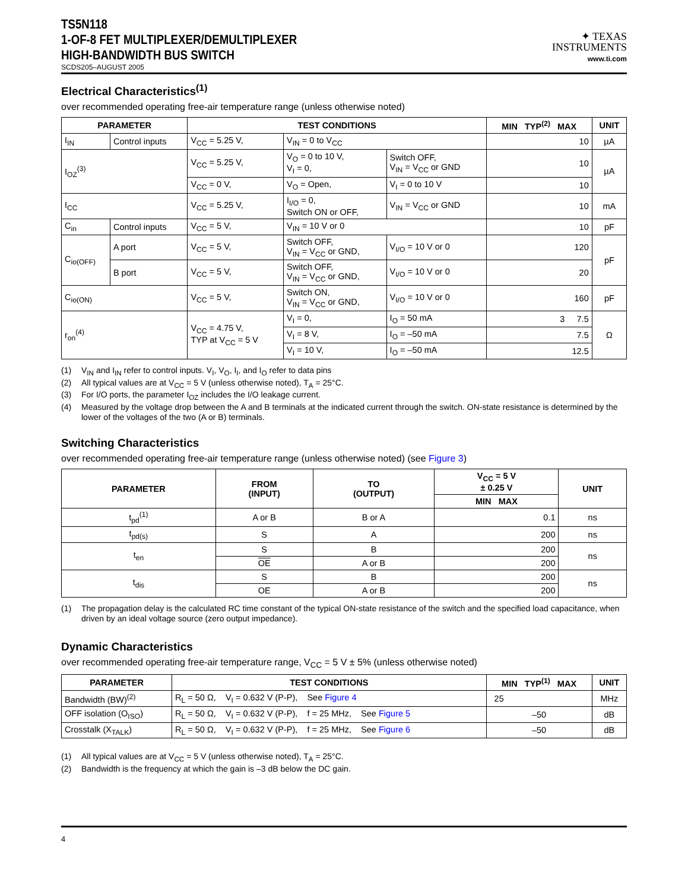TS5N118
1-OF-8 FET MULTIPLEXER/DEMULTIPLEXER
HIGH-BANDWIDTH BUS SWITCH
SCDS205–AUGUST 2005
✦ TEXAS
INSTRUMENTS
www.ti.com
Electrical Characteristics<sup>(1)</sup>
over recommended operating free-air temperature range (unless otherwise noted)
| PARAMETER | | TEST CONDITIONS | | | MIN TYP<sup>(2)</sup> MAX | UNIT |
| --- | --- | --- | --- | --- | --- | --- |
| I<sub>IN</sub> | Control inputs | V<sub>CC</sub> = 5.25 V, | V<sub>IN</sub> = 0 to V<sub>CC</sub> | | 10 | µA |
| I<sub>OZ</sub><sup>(3)</sup> | | V<sub>CC</sub> = 5.25 V, | V<sub>O</sub> = 0 to 10 V, V<sub>I</sub> = 0, | Switch OFF, V<sub>IN</sub> = V<sub>CC</sub> or GND | 10 | µA |
| | | V<sub>CC</sub> = 0 V, | V<sub>O</sub> = Open, | V<sub>I</sub> = 0 to 10 V | 10 | |
| I<sub>CC</sub> | | V<sub>CC</sub> = 5.25 V, | I<sub>I/O</sub> = 0, Switch ON or OFF, | V<sub>IN</sub> = V<sub>CC</sub> or GND | 10 | mA |
| C<sub>in</sub> | Control inputs | V<sub>CC</sub> = 5 V, | V<sub>IN</sub> = 10 V or 0 | | 10 | pF |
| C<sub>io(OFF)</sub> | A port | V<sub>CC</sub> = 5 V, | Switch OFF, V<sub>IN</sub> = V<sub>CC</sub> or GND, | V<sub>I/O</sub> = 10 V or 0 | 120 | pF |
| | B port | V<sub>CC</sub> = 5 V, | Switch OFF, V<sub>IN</sub> = V<sub>CC</sub> or GND, | V<sub>I/O</sub> = 10 V or 0 | 20 | |
| C<sub>io(ON)</sub> | | V<sub>CC</sub> = 5 V, | Switch ON, V<sub>IN</sub> = V<sub>CC</sub> or GND, | V<sub>I/O</sub> = 10 V or 0 | 160 | pF |
| r<sub>on</sub><sup>(4)</sup> | | V<sub>CC</sub> = 4.75 V, TYP at V<sub>CC</sub> = 5 V | V<sub>I</sub> = 0, | I<sub>O</sub> = 50 mA | 3 7.5 | Ω |
| | | | V<sub>I</sub> = 8 V, | I<sub>O</sub> = –50 mA | 7.5 | |
| | | | V<sub>I</sub> = 10 V, | I<sub>O</sub> = –50 mA | 12.5 | |
(1) V<sub>IN</sub> and I<sub>IN</sub> refer to control inputs. V<sub>I</sub>, V<sub>O</sub>, I<sub>I</sub>, and I<sub>O</sub> refer to data pins
(2) All typical values are at V<sub>CC</sub> = 5 V (unless otherwise noted), T<sub>A</sub> = 25°C.
(3) For I/O ports, the parameter I<sub>OZ</sub> includes the I/O leakage current.
(4) Measured by the voltage drop between the A and B terminals at the indicated current through the switch. ON-state resistance is determined by the lower of the voltages of the two (A or B) terminals.
Switching Characteristics
over recommended operating free-air temperature range (unless otherwise noted) (see Figure 3)
| PARAMETER | FROM (INPUT) | TO (OUTPUT) | V<sub>CC</sub> = 5 V ± 0.25 V | UNIT |
| --- | --- | --- | --- | --- |
| | | | MIN MAX | |
| t<sub>pd</sub><sup>(1)</sup> | A or B | B or A | 0.1 | ns |
| t<sub>pd(s)</sub> | S | A | 200 | ns |
| t<sub>en</sub> | S | B | 200 | ns |
| | OE | A or B | 200 | |
| t<sub>dis</sub> | S | B | 200 | ns |
| | OE | A or B | 200 | |
(1) The propagation delay is the calculated RC time constant of the typical ON-state resistance of the switch and the specified load capacitance, when driven by an ideal voltage source (zero output impedance).
Dynamic Characteristics
over recommended operating free-air temperature range, V<sub>CC</sub> = 5 V ± 5% (unless otherwise noted)
| PARAMETER | TEST CONDITIONS | MIN TYP<sup>(1)</sup> MAX | UNIT |
| --- | --- | --- | --- |
| Bandwidth (BW)<sup>(2)</sup> | R<sub>L</sub> = 50 Ω, V<sub>I</sub> = 0.632 V (P-P), See Figure 4 | 25 | MHz |
| OFF isolation (O<sub>ISO</sub>) | R<sub>L</sub> = 50 Ω, V<sub>I</sub> = 0.632 V (P-P), f = 25 MHz, See Figure 5 | –50 | dB |
| Crosstalk (X<sub>TALK</sub>) | R<sub>L</sub> = 50 Ω, V<sub>I</sub> = 0.632 V (P-P), f = 25 MHz, See Figure 6 | –50 | dB |
(1) All typical values are at V<sub>CC</sub> = 5 V (unless otherwise noted), T<sub>A</sub> = 25°C.
(2) Bandwidth is the frequency at which the gain is –3 dB below the DC gain.
4